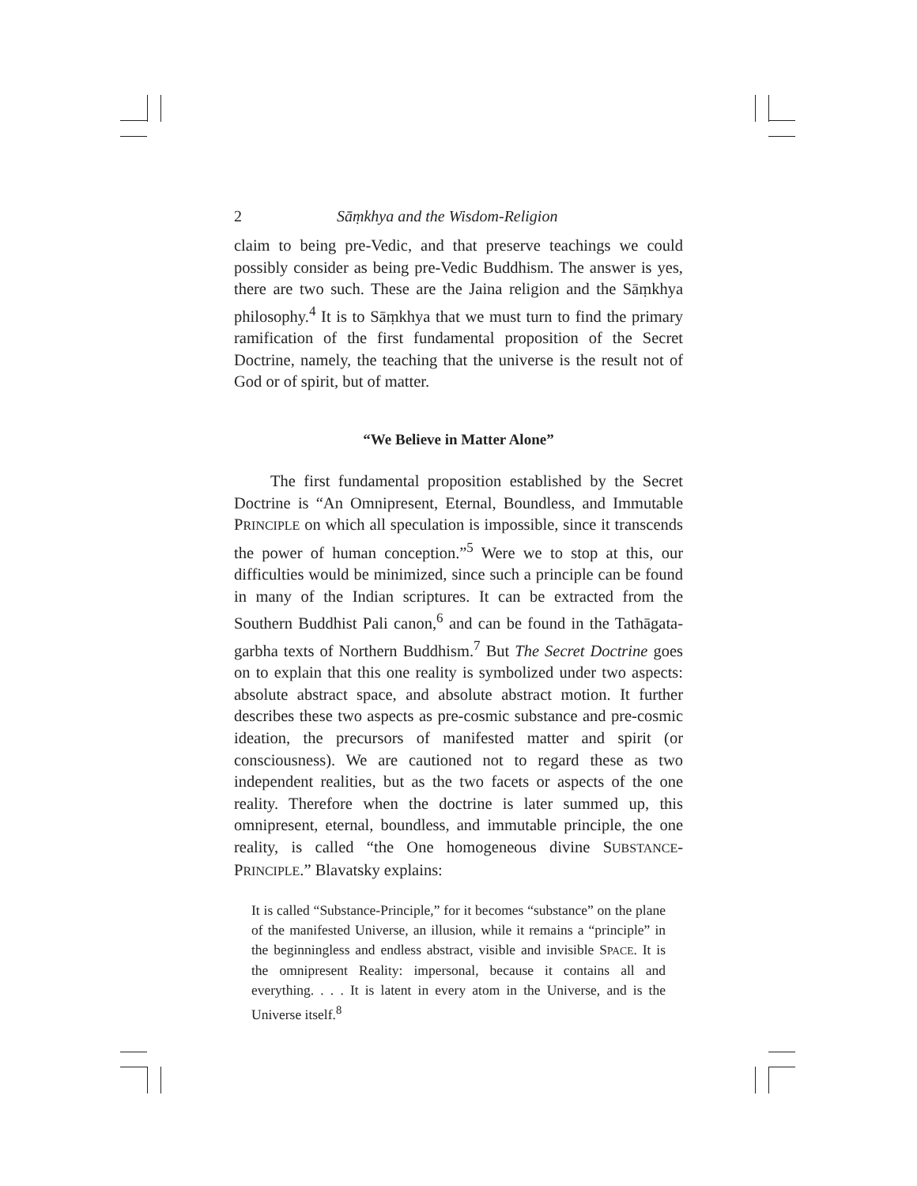2 Sāṃkhya and the Wisdom-Religion
claim to being pre-Vedic, and that preserve teachings we could possibly consider as being pre-Vedic Buddhism. The answer is yes, there are two such. These are the Jaina religion and the Sāṃkhya philosophy.<sup>4</sup> It is to Sāṃkhya that we must turn to find the primary ramification of the first fundamental proposition of the Secret Doctrine, namely, the teaching that the universe is the result not of God or of spirit, but of matter.
“We Believe in Matter Alone”
The first fundamental proposition established by the Secret Doctrine is “An Omnipresent, Eternal, Boundless, and Immutable PRINCIPLE on which all speculation is impossible, since it transcends the power of human conception.”<sup>5</sup> Were we to stop at this, our difficulties would be minimized, since such a principle can be found in many of the Indian scriptures. It can be extracted from the Southern Buddhist Pali canon,<sup>6</sup> and can be found in the Tathāgata-garbha texts of Northern Buddhism.<sup>7</sup> But The Secret Doctrine goes on to explain that this one reality is symbolized under two aspects: absolute abstract space, and absolute abstract motion. It further describes these two aspects as pre-cosmic substance and pre-cosmic ideation, the precursors of manifested matter and spirit (or consciousness). We are cautioned not to regard these as two independent realities, but as the two facets or aspects of the one reality. Therefore when the doctrine is later summed up, this omnipresent, eternal, boundless, and immutable principle, the one reality, is called “the One homogeneous divine SUBSTANCE-PRINCIPLE.” Blavatsky explains:
It is called “Substance-Principle,” for it becomes “substance” on the plane of the manifested Universe, an illusion, while it remains a “principle” in the beginningless and endless abstract, visible and invisible SPACE. It is the omnipresent Reality: impersonal, because it contains all and everything. . . . It is latent in every atom in the Universe, and is the Universe itself.<sup>8</sup>